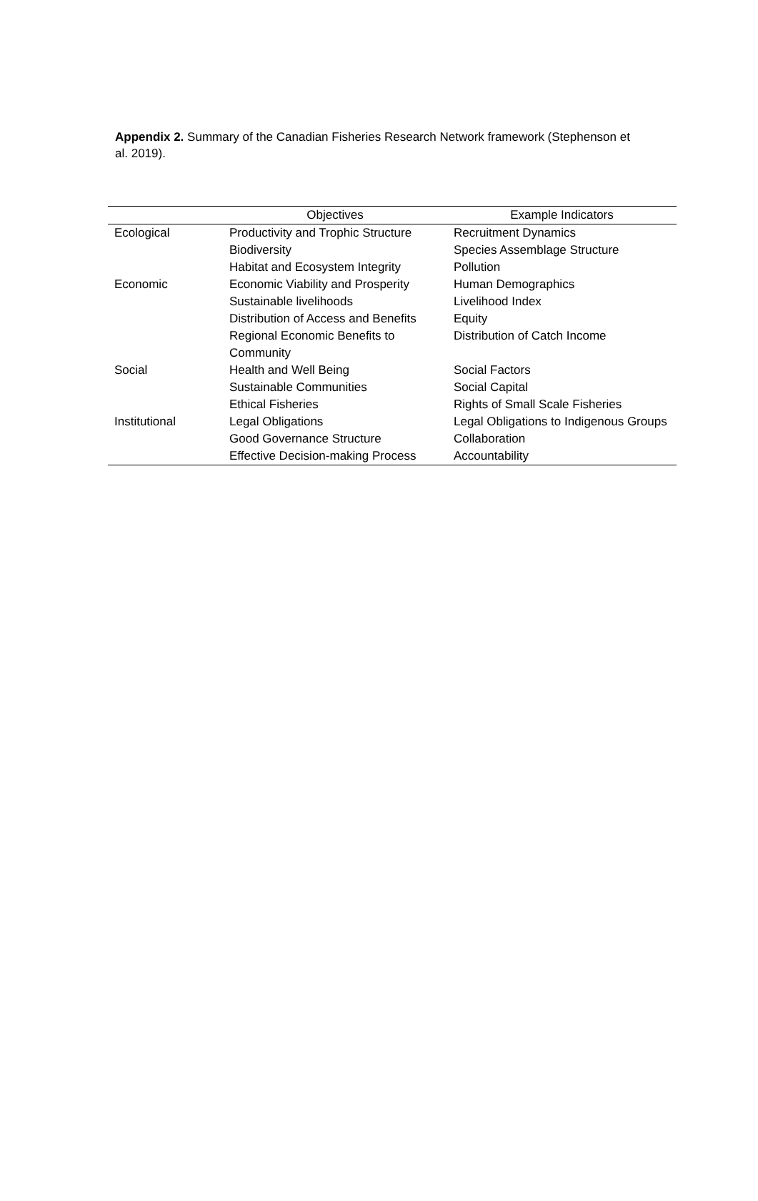Appendix 2. Summary of the Canadian Fisheries Research Network framework (Stephenson et al. 2019).
| | Objectives | Example Indicators |
| --- | --- | --- |
| Ecological | Productivity and Trophic Structure Biodiversity Habitat and Ecosystem Integrity | Recruitment Dynamics Species Assemblage Structure Pollution |
| Economic | Economic Viability and Prosperity Sustainable livelihoods Distribution of Access and Benefits Regional Economic Benefits to Community | Human Demographics Livelihood Index Equity Distribution of Catch Income |
| Social | Health and Well Being Sustainable Communities Ethical Fisheries | Social Factors Social Capital Rights of Small Scale Fisheries |
| Institutional | Legal Obligations Good Governance Structure Effective Decision-making Process | Legal Obligations to Indigenous Groups Collaboration Accountability |